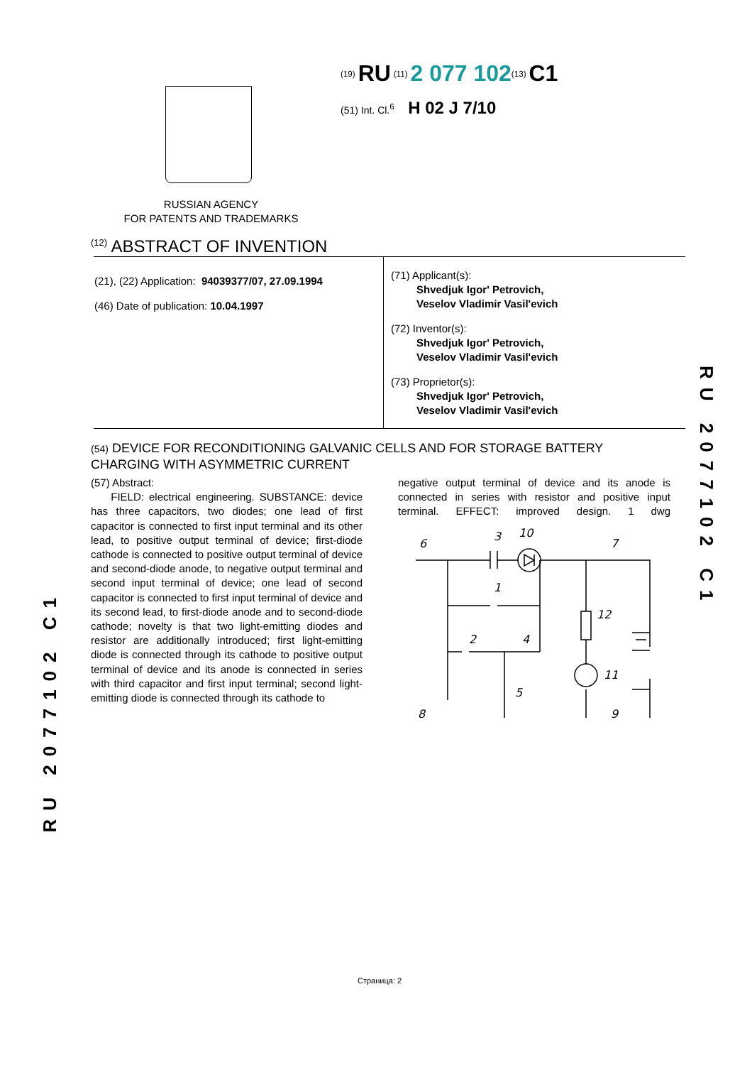<sup>(19)</sup> RU <sup>(11)</sup> 2 077 102<sup>(13)</sup> C1
(51) Int. Cl.<sup>6</sup> H 02 J 7/10
RUSSIAN AGENCY
FOR PATENTS AND TRADEMARKS
<sup>(12)</sup> ABSTRACT OF INVENTION
(21), (22) Application: 94039377/07, 27.09.1994
(46) Date of publication: 10.04.1997
(71) Applicant(s):
Shvedjuk Igor' Petrovich,
Veselov Vladimir Vasil'evich
(72) Inventor(s):
Shvedjuk Igor' Petrovich,
Veselov Vladimir Vasil'evich
(73) Proprietor(s):
Shvedjuk Igor' Petrovich,
Veselov Vladimir Vasil'evich
(54) DEVICE FOR RECONDITIONING GALVANIC CELLS AND FOR STORAGE BATTERY CHARGING WITH ASYMMETRIC CURRENT
(57) Abstract:
FIELD: electrical engineering. SUBSTANCE: device has three capacitors, two diodes; one lead of first capacitor is connected to first input terminal and its other lead, to positive output terminal of device; first-diode cathode is connected to positive output terminal of device and second-diode anode, to negative output terminal and second input terminal of device; one lead of second capacitor is connected to first input terminal of device and its second lead, to first-diode anode and to second-diode cathode; novelty is that two light-emitting diodes and resistor are additionally introduced; first light-emitting diode is connected through its cathode to positive output terminal of device and its anode is connected in series with third capacitor and first input terminal; second light-emitting diode is connected through its cathode to
negative output terminal of device and its anode is connected in series with resistor and positive input terminal. EFFECT: improved design. 1 dwg
6
3
10
7
1
12
2
4
11
5
8
9
RU 2077102 C1
RU 2077102 C1
Страница: 2